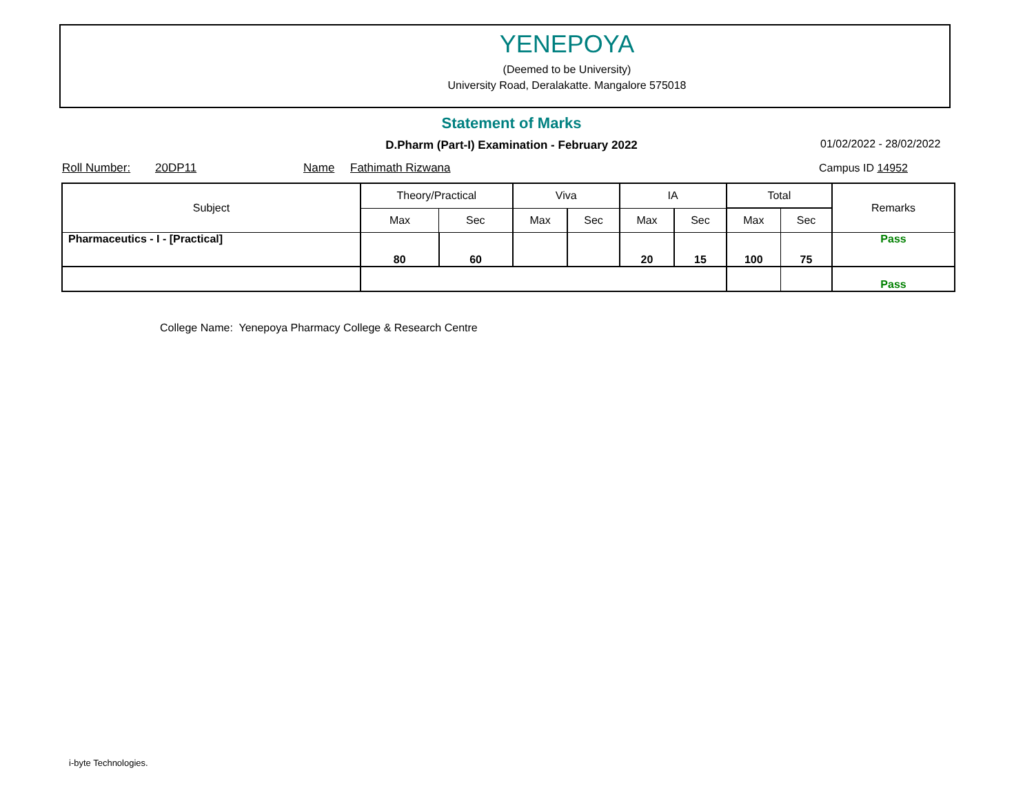YENEPOYA
(Deemed to be University)
University Road, Deralakatte. Mangalore 575018
Statement of Marks
D.Pharm (Part-I) Examination - February 2022 01/02/2022 - 28/02/2022
Roll Number: 20DP11 Name Fathimath Rizwana Campus ID 14952
| Subject | Theory/Practical | | Viva | | IA | | Total | | Remarks |
| | Max | Sec | Max | Sec | Max | Sec | Max | Sec | |
| Pharmaceutics - I - [Practical] | 80 | 60 | | | 20 | 15 | 100 | 75 | Pass |
| | | | | | | | | | Pass |
College Name: Yenepoya Pharmacy College & Research Centre
i-byte Technologies.